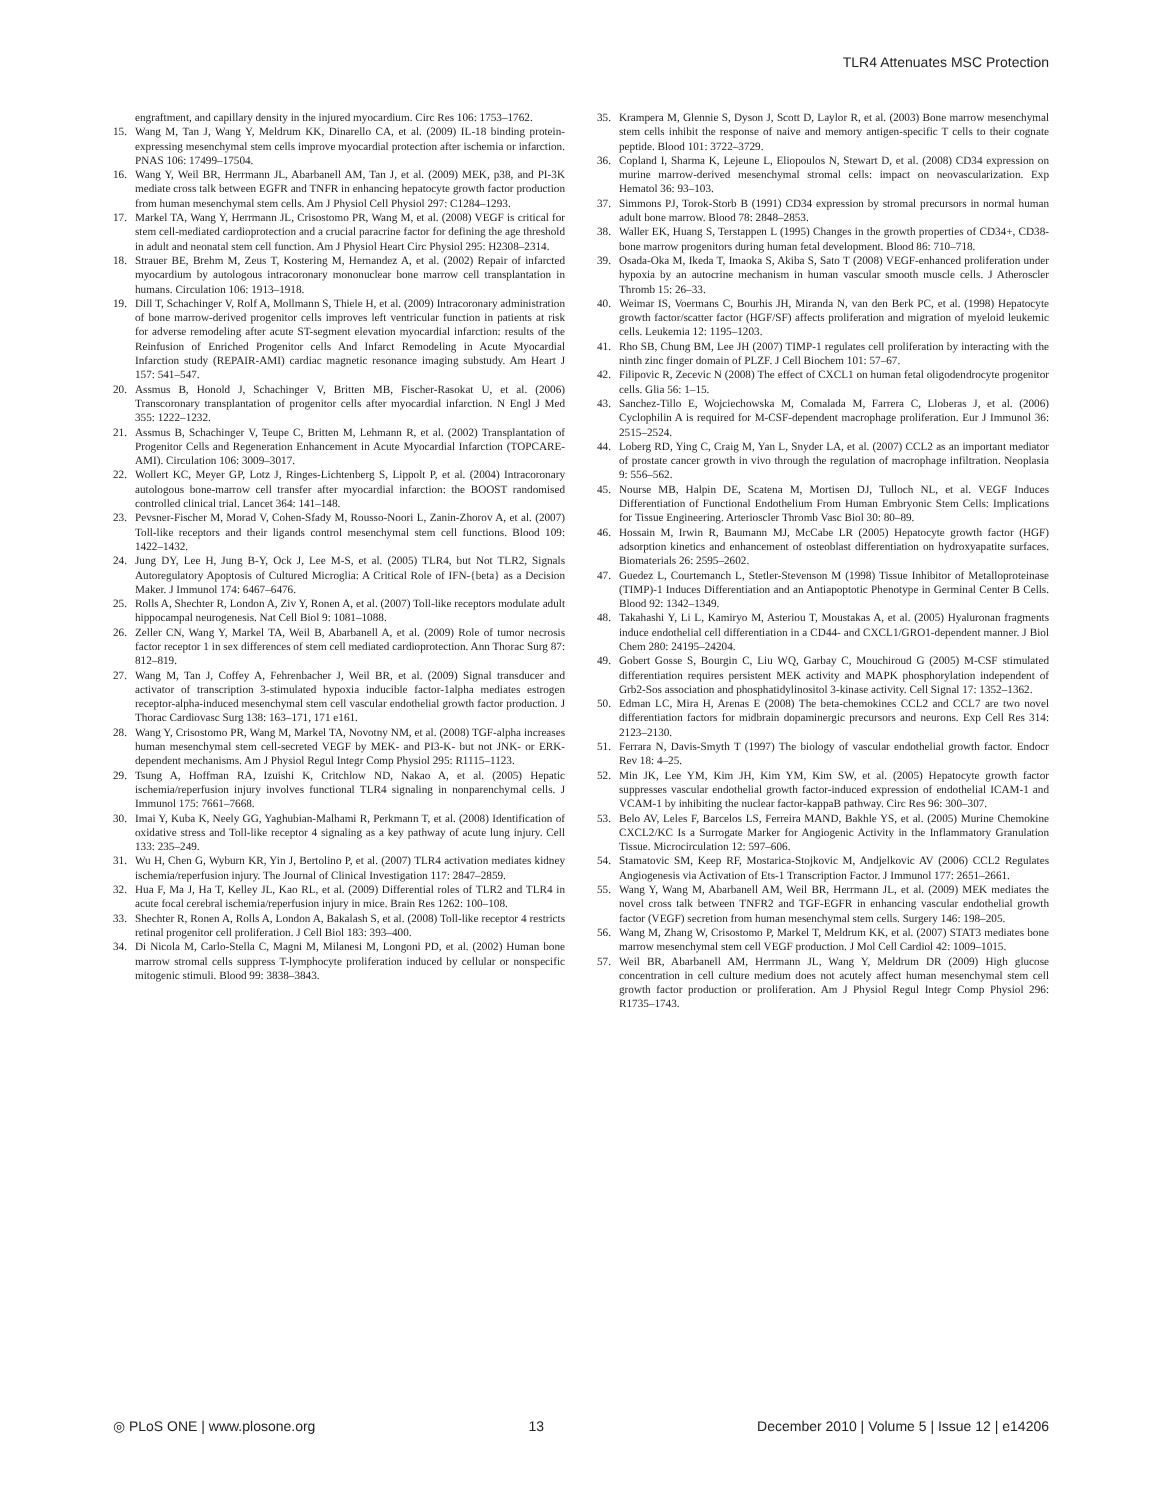TLR4 Attenuates MSC Protection
engraftment, and capillary density in the injured myocardium. Circ Res 106: 1753–1762.
15. Wang M, Tan J, Wang Y, Meldrum KK, Dinarello CA, et al. (2009) IL-18 binding protein-expressing mesenchymal stem cells improve myocardial protection after ischemia or infarction. PNAS 106: 17499–17504.
16. Wang Y, Weil BR, Herrmann JL, Abarbanell AM, Tan J, et al. (2009) MEK, p38, and PI-3K mediate cross talk between EGFR and TNFR in enhancing hepatocyte growth factor production from human mesenchymal stem cells. Am J Physiol Cell Physiol 297: C1284–1293.
17. Markel TA, Wang Y, Herrmann JL, Crisostomo PR, Wang M, et al. (2008) VEGF is critical for stem cell-mediated cardioprotection and a crucial paracrine factor for defining the age threshold in adult and neonatal stem cell function. Am J Physiol Heart Circ Physiol 295: H2308–2314.
18. Strauer BE, Brehm M, Zeus T, Kostering M, Hernandez A, et al. (2002) Repair of infarcted myocardium by autologous intracoronary mononuclear bone marrow cell transplantation in humans. Circulation 106: 1913–1918.
19. Dill T, Schachinger V, Rolf A, Mollmann S, Thiele H, et al. (2009) Intracoronary administration of bone marrow-derived progenitor cells improves left ventricular function in patients at risk for adverse remodeling after acute ST-segment elevation myocardial infarction: results of the Reinfusion of Enriched Progenitor cells And Infarct Remodeling in Acute Myocardial Infarction study (REPAIR-AMI) cardiac magnetic resonance imaging substudy. Am Heart J 157: 541–547.
20. Assmus B, Honold J, Schachinger V, Britten MB, Fischer-Rasokat U, et al. (2006) Transcoronary transplantation of progenitor cells after myocardial infarction. N Engl J Med 355: 1222–1232.
21. Assmus B, Schachinger V, Teupe C, Britten M, Lehmann R, et al. (2002) Transplantation of Progenitor Cells and Regeneration Enhancement in Acute Myocardial Infarction (TOPCARE-AMI). Circulation 106: 3009–3017.
22. Wollert KC, Meyer GP, Lotz J, Ringes-Lichtenberg S, Lippolt P, et al. (2004) Intracoronary autologous bone-marrow cell transfer after myocardial infarction: the BOOST randomised controlled clinical trial. Lancet 364: 141–148.
23. Pevsner-Fischer M, Morad V, Cohen-Sfady M, Rousso-Noori L, Zanin-Zhorov A, et al. (2007) Toll-like receptors and their ligands control mesenchymal stem cell functions. Blood 109: 1422–1432.
24. Jung DY, Lee H, Jung B-Y, Ock J, Lee M-S, et al. (2005) TLR4, but Not TLR2, Signals Autoregulatory Apoptosis of Cultured Microglia: A Critical Role of IFN-{beta} as a Decision Maker. J Immunol 174: 6467–6476.
25. Rolls A, Shechter R, London A, Ziv Y, Ronen A, et al. (2007) Toll-like receptors modulate adult hippocampal neurogenesis. Nat Cell Biol 9: 1081–1088.
26. Zeller CN, Wang Y, Markel TA, Weil B, Abarbanell A, et al. (2009) Role of tumor necrosis factor receptor 1 in sex differences of stem cell mediated cardioprotection. Ann Thorac Surg 87: 812–819.
27. Wang M, Tan J, Coffey A, Fehrenbacher J, Weil BR, et al. (2009) Signal transducer and activator of transcription 3-stimulated hypoxia inducible factor-1alpha mediates estrogen receptor-alpha-induced mesenchymal stem cell vascular endothelial growth factor production. J Thorac Cardiovasc Surg 138: 163–171, 171 e161.
28. Wang Y, Crisostomo PR, Wang M, Markel TA, Novotny NM, et al. (2008) TGF-alpha increases human mesenchymal stem cell-secreted VEGF by MEK- and PI3-K- but not JNK- or ERK-dependent mechanisms. Am J Physiol Regul Integr Comp Physiol 295: R1115–1123.
29. Tsung A, Hoffman RA, Izuishi K, Critchlow ND, Nakao A, et al. (2005) Hepatic ischemia/reperfusion injury involves functional TLR4 signaling in nonparenchymal cells. J Immunol 175: 7661–7668.
30. Imai Y, Kuba K, Neely GG, Yaghubian-Malhami R, Perkmann T, et al. (2008) Identification of oxidative stress and Toll-like receptor 4 signaling as a key pathway of acute lung injury. Cell 133: 235–249.
31. Wu H, Chen G, Wyburn KR, Yin J, Bertolino P, et al. (2007) TLR4 activation mediates kidney ischemia/reperfusion injury. The Journal of Clinical Investigation 117: 2847–2859.
32. Hua F, Ma J, Ha T, Kelley JL, Kao RL, et al. (2009) Differential roles of TLR2 and TLR4 in acute focal cerebral ischemia/reperfusion injury in mice. Brain Res 1262: 100–108.
33. Shechter R, Ronen A, Rolls A, London A, Bakalash S, et al. (2008) Toll-like receptor 4 restricts retinal progenitor cell proliferation. J Cell Biol 183: 393–400.
34. Di Nicola M, Carlo-Stella C, Magni M, Milanesi M, Longoni PD, et al. (2002) Human bone marrow stromal cells suppress T-lymphocyte proliferation induced by cellular or nonspecific mitogenic stimuli. Blood 99: 3838–3843.
35. Krampera M, Glennie S, Dyson J, Scott D, Laylor R, et al. (2003) Bone marrow mesenchymal stem cells inhibit the response of naive and memory antigen-specific T cells to their cognate peptide. Blood 101: 3722–3729.
36. Copland I, Sharma K, Lejeune L, Eliopoulos N, Stewart D, et al. (2008) CD34 expression on murine marrow-derived mesenchymal stromal cells: impact on neovascularization. Exp Hematol 36: 93–103.
37. Simmons PJ, Torok-Storb B (1991) CD34 expression by stromal precursors in normal human adult bone marrow. Blood 78: 2848–2853.
38. Waller EK, Huang S, Terstappen L (1995) Changes in the growth properties of CD34+, CD38- bone marrow progenitors during human fetal development. Blood 86: 710–718.
39. Osada-Oka M, Ikeda T, Imaoka S, Akiba S, Sato T (2008) VEGF-enhanced proliferation under hypoxia by an autocrine mechanism in human vascular smooth muscle cells. J Atheroscler Thromb 15: 26–33.
40. Weimar IS, Voermans C, Bourhis JH, Miranda N, van den Berk PC, et al. (1998) Hepatocyte growth factor/scatter factor (HGF/SF) affects proliferation and migration of myeloid leukemic cells. Leukemia 12: 1195–1203.
41. Rho SB, Chung BM, Lee JH (2007) TIMP-1 regulates cell proliferation by interacting with the ninth zinc finger domain of PLZF. J Cell Biochem 101: 57–67.
42. Filipovic R, Zecevic N (2008) The effect of CXCL1 on human fetal oligodendrocyte progenitor cells. Glia 56: 1–15.
43. Sanchez-Tillo E, Wojciechowska M, Comalada M, Farrera C, Lloberas J, et al. (2006) Cyclophilin A is required for M-CSF-dependent macrophage proliferation. Eur J Immunol 36: 2515–2524.
44. Loberg RD, Ying C, Craig M, Yan L, Snyder LA, et al. (2007) CCL2 as an important mediator of prostate cancer growth in vivo through the regulation of macrophage infiltration. Neoplasia 9: 556–562.
45. Nourse MB, Halpin DE, Scatena M, Mortisen DJ, Tulloch NL, et al. VEGF Induces Differentiation of Functional Endothelium From Human Embryonic Stem Cells: Implications for Tissue Engineering. Arterioscler Thromb Vasc Biol 30: 80–89.
46. Hossain M, Irwin R, Baumann MJ, McCabe LR (2005) Hepatocyte growth factor (HGF) adsorption kinetics and enhancement of osteoblast differentiation on hydroxyapatite surfaces. Biomaterials 26: 2595–2602.
47. Guedez L, Courtemanch L, Stetler-Stevenson M (1998) Tissue Inhibitor of Metalloproteinase (TIMP)-1 Induces Differentiation and an Antiapoptotic Phenotype in Germinal Center B Cells. Blood 92: 1342–1349.
48. Takahashi Y, Li L, Kamiryo M, Asteriou T, Moustakas A, et al. (2005) Hyaluronan fragments induce endothelial cell differentiation in a CD44- and CXCL1/GRO1-dependent manner. J Biol Chem 280: 24195–24204.
49. Gobert Gosse S, Bourgin C, Liu WQ, Garbay C, Mouchiroud G (2005) M-CSF stimulated differentiation requires persistent MEK activity and MAPK phosphorylation independent of Grb2-Sos association and phosphatidylinositol 3-kinase activity. Cell Signal 17: 1352–1362.
50. Edman LC, Mira H, Arenas E (2008) The beta-chemokines CCL2 and CCL7 are two novel differentiation factors for midbrain dopaminergic precursors and neurons. Exp Cell Res 314: 2123–2130.
51. Ferrara N, Davis-Smyth T (1997) The biology of vascular endothelial growth factor. Endocr Rev 18: 4–25.
52. Min JK, Lee YM, Kim JH, Kim YM, Kim SW, et al. (2005) Hepatocyte growth factor suppresses vascular endothelial growth factor-induced expression of endothelial ICAM-1 and VCAM-1 by inhibiting the nuclear factor-kappaB pathway. Circ Res 96: 300–307.
53. Belo AV, Leles F, Barcelos LS, Ferreira MAND, Bakhle YS, et al. (2005) Murine Chemokine CXCL2/KC Is a Surrogate Marker for Angiogenic Activity in the Inflammatory Granulation Tissue. Microcirculation 12: 597–606.
54. Stamatovic SM, Keep RF, Mostarica-Stojkovic M, Andjelkovic AV (2006) CCL2 Regulates Angiogenesis via Activation of Ets-1 Transcription Factor. J Immunol 177: 2651–2661.
55. Wang Y, Wang M, Abarbanell AM, Weil BR, Herrmann JL, et al. (2009) MEK mediates the novel cross talk between TNFR2 and TGF-EGFR in enhancing vascular endothelial growth factor (VEGF) secretion from human mesenchymal stem cells. Surgery 146: 198–205.
56. Wang M, Zhang W, Crisostomo P, Markel T, Meldrum KK, et al. (2007) STAT3 mediates bone marrow mesenchymal stem cell VEGF production. J Mol Cell Cardiol 42: 1009–1015.
57. Weil BR, Abarbanell AM, Herrmann JL, Wang Y, Meldrum DR (2009) High glucose concentration in cell culture medium does not acutely affect human mesenchymal stem cell growth factor production or proliferation. Am J Physiol Regul Integr Comp Physiol 296: R1735–1743.
◎ PLoS ONE | www.plosone.org 13 December 2010 | Volume 5 | Issue 12 | e14206